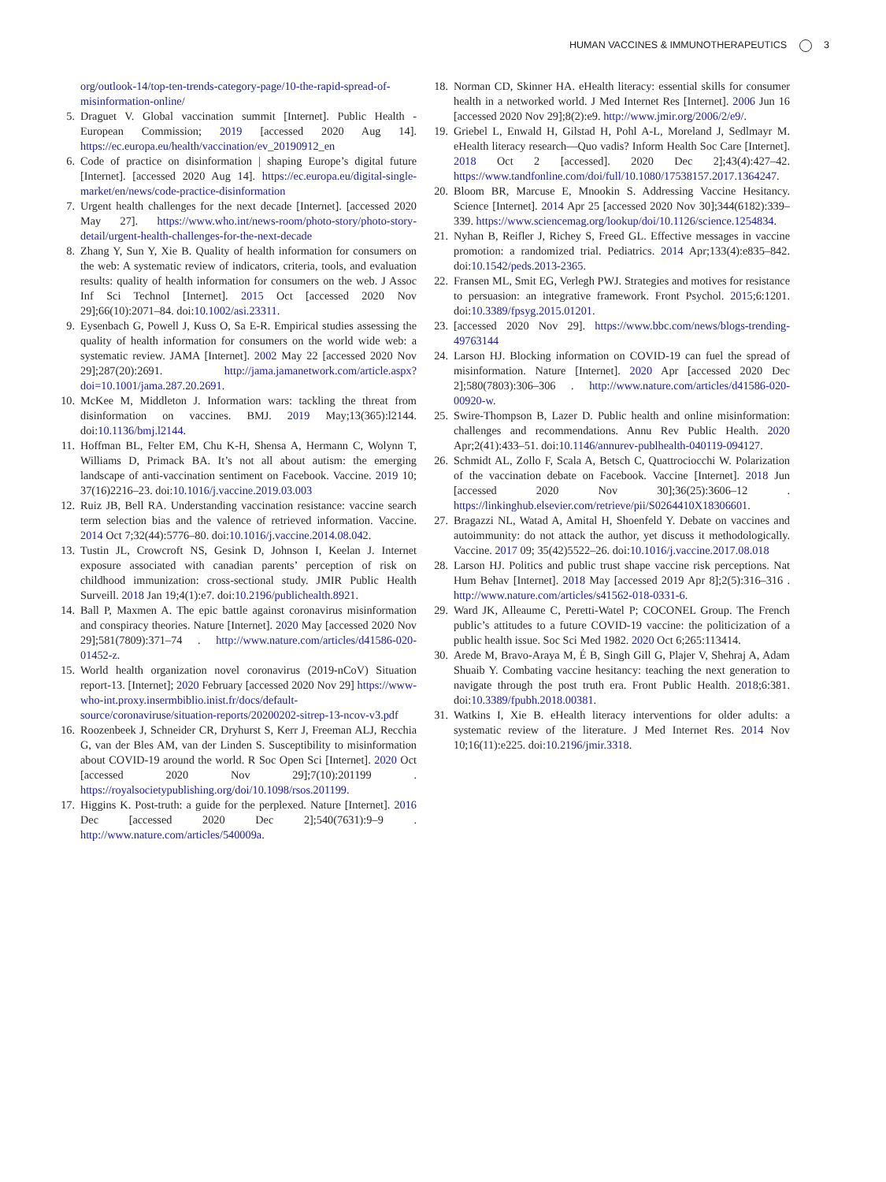HUMAN VACCINES & IMMUNOTHERAPEUTICS 3
org/outlook-14/top-ten-trends-category-page/10-the-rapid-spread-of-misinformation-online/
5. Draguet V. Global vaccination summit [Internet]. Public Health - European Commission; 2019 [accessed 2020 Aug 14]. https://ec.europa.eu/health/vaccination/ev_20190912_en
6. Code of practice on disinformation | shaping Europe’s digital future [Internet]. [accessed 2020 Aug 14]. https://ec.europa.eu/digital-single-market/en/news/code-practice-disinformation
7. Urgent health challenges for the next decade [Internet]. [accessed 2020 May 27]. https://www.who.int/news-room/photo-story/photo-story-detail/urgent-health-challenges-for-the-next-decade
8. Zhang Y, Sun Y, Xie B. Quality of health information for consumers on the web: A systematic review of indicators, criteria, tools, and evaluation results: quality of health information for consumers on the web. J Assoc Inf Sci Technol [Internet]. 2015 Oct [accessed 2020 Nov 29];66(10):2071–84. doi:10.1002/asi.23311.
9. Eysenbach G, Powell J, Kuss O, Sa E-R. Empirical studies assessing the quality of health information for consumers on the world wide web: a systematic review. JAMA [Internet]. 2002 May 22 [accessed 2020 Nov 29];287(20):2691. http://jama.jamanetwork.com/article.aspx?doi=10.1001/jama.287.20.2691.
10. McKee M, Middleton J. Information wars: tackling the threat from disinformation on vaccines. BMJ. 2019 May;13(365):l2144. doi:10.1136/bmj.l2144.
11. Hoffman BL, Felter EM, Chu K-H, Shensa A, Hermann C, Wolynn T, Williams D, Primack BA. It’s not all about autism: the emerging landscape of anti-vaccination sentiment on Facebook. Vaccine. 2019 10; 37(16)2216–23. doi:10.1016/j.vaccine.2019.03.003
12. Ruiz JB, Bell RA. Understanding vaccination resistance: vaccine search term selection bias and the valence of retrieved information. Vaccine. 2014 Oct 7;32(44):5776–80. doi:10.1016/j.vaccine.2014.08.042.
13. Tustin JL, Crowcroft NS, Gesink D, Johnson I, Keelan J. Internet exposure associated with canadian parents’ perception of risk on childhood immunization: cross-sectional study. JMIR Public Health Surveill. 2018 Jan 19;4(1):e7. doi:10.2196/publichealth.8921.
14. Ball P, Maxmen A. The epic battle against coronavirus misinformation and conspiracy theories. Nature [Internet]. 2020 May [accessed 2020 Nov 29];581(7809):371–74 . http://www.nature.com/articles/d41586-020-01452-z.
15. World health organization novel coronavirus (2019-nCoV) Situation report-13. [Internet]; 2020 February [accessed 2020 Nov 29] https://www-who-int.proxy.insermbiblio.inist.fr/docs/default-source/coronaviruse/situation-reports/20200202-sitrep-13-ncov-v3.pdf
16. Roozenbeek J, Schneider CR, Dryhurst S, Kerr J, Freeman ALJ, Recchia G, van der Bles AM, van der Linden S. Susceptibility to misinformation about COVID-19 around the world. R Soc Open Sci [Internet]. 2020 Oct [accessed 2020 Nov 29];7(10):201199 . https://royalsocietypublishing.org/doi/10.1098/rsos.201199.
17. Higgins K. Post-truth: a guide for the perplexed. Nature [Internet]. 2016 Dec [accessed 2020 Dec 2];540(7631):9–9 . http://www.nature.com/articles/540009a.
18. Norman CD, Skinner HA. eHealth literacy: essential skills for consumer health in a networked world. J Med Internet Res [Internet]. 2006 Jun 16 [accessed 2020 Nov 29];8(2):e9. http://www.jmir.org/2006/2/e9/.
19. Griebel L, Enwald H, Gilstad H, Pohl A-L, Moreland J, Sedlmayr M. eHealth literacy research—Quo vadis? Inform Health Soc Care [Internet]. 2018 Oct 2 [accessed]. 2020 Dec 2];43(4):427–42. https://www.tandfonline.com/doi/full/10.1080/17538157.2017.1364247.
20. Bloom BR, Marcuse E, Mnookin S. Addressing Vaccine Hesitancy. Science [Internet]. 2014 Apr 25 [accessed 2020 Nov 30];344(6182):339–339. https://www.sciencemag.org/lookup/doi/10.1126/science.1254834.
21. Nyhan B, Reifler J, Richey S, Freed GL. Effective messages in vaccine promotion: a randomized trial. Pediatrics. 2014 Apr;133(4):e835–842. doi:10.1542/peds.2013-2365.
22. Fransen ML, Smit EG, Verlegh PWJ. Strategies and motives for resistance to persuasion: an integrative framework. Front Psychol. 2015;6:1201. doi:10.3389/fpsyg.2015.01201.
23. [accessed 2020 Nov 29]. https://www.bbc.com/news/blogs-trending-49763144
24. Larson HJ. Blocking information on COVID-19 can fuel the spread of misinformation. Nature [Internet]. 2020 Apr [accessed 2020 Dec 2];580(7803):306–306 . http://www.nature.com/articles/d41586-020-00920-w.
25. Swire-Thompson B, Lazer D. Public health and online misinformation: challenges and recommendations. Annu Rev Public Health. 2020 Apr;2(41):433–51. doi:10.1146/annurev-publhealth-040119-094127.
26. Schmidt AL, Zollo F, Scala A, Betsch C, Quattrociocchi W. Polarization of the vaccination debate on Facebook. Vaccine [Internet]. 2018 Jun [accessed 2020 Nov 30];36(25):3606–12 . https://linkinghub.elsevier.com/retrieve/pii/S0264410X18306601.
27. Bragazzi NL, Watad A, Amital H, Shoenfeld Y. Debate on vaccines and autoimmunity: do not attack the author, yet discuss it methodologically. Vaccine. 2017 09; 35(42)5522–26. doi:10.1016/j.vaccine.2017.08.018
28. Larson HJ. Politics and public trust shape vaccine risk perceptions. Nat Hum Behav [Internet]. 2018 May [accessed 2019 Apr 8];2(5):316–316 . http://www.nature.com/articles/s41562-018-0331-6.
29. Ward JK, Alleaume C, Peretti-Watel P; COCONEL Group. The French public’s attitudes to a future COVID-19 vaccine: the politicization of a public health issue. Soc Sci Med 1982. 2020 Oct 6;265:113414.
30. Arede M, Bravo-Araya M, É B, Singh Gill G, Plajer V, Shehraj A, Adam Shuaib Y. Combating vaccine hesitancy: teaching the next generation to navigate through the post truth era. Front Public Health. 2018;6:381. doi:10.3389/fpubh.2018.00381.
31. Watkins I, Xie B. eHealth literacy interventions for older adults: a systematic review of the literature. J Med Internet Res. 2014 Nov 10;16(11):e225. doi:10.2196/jmir.3318.